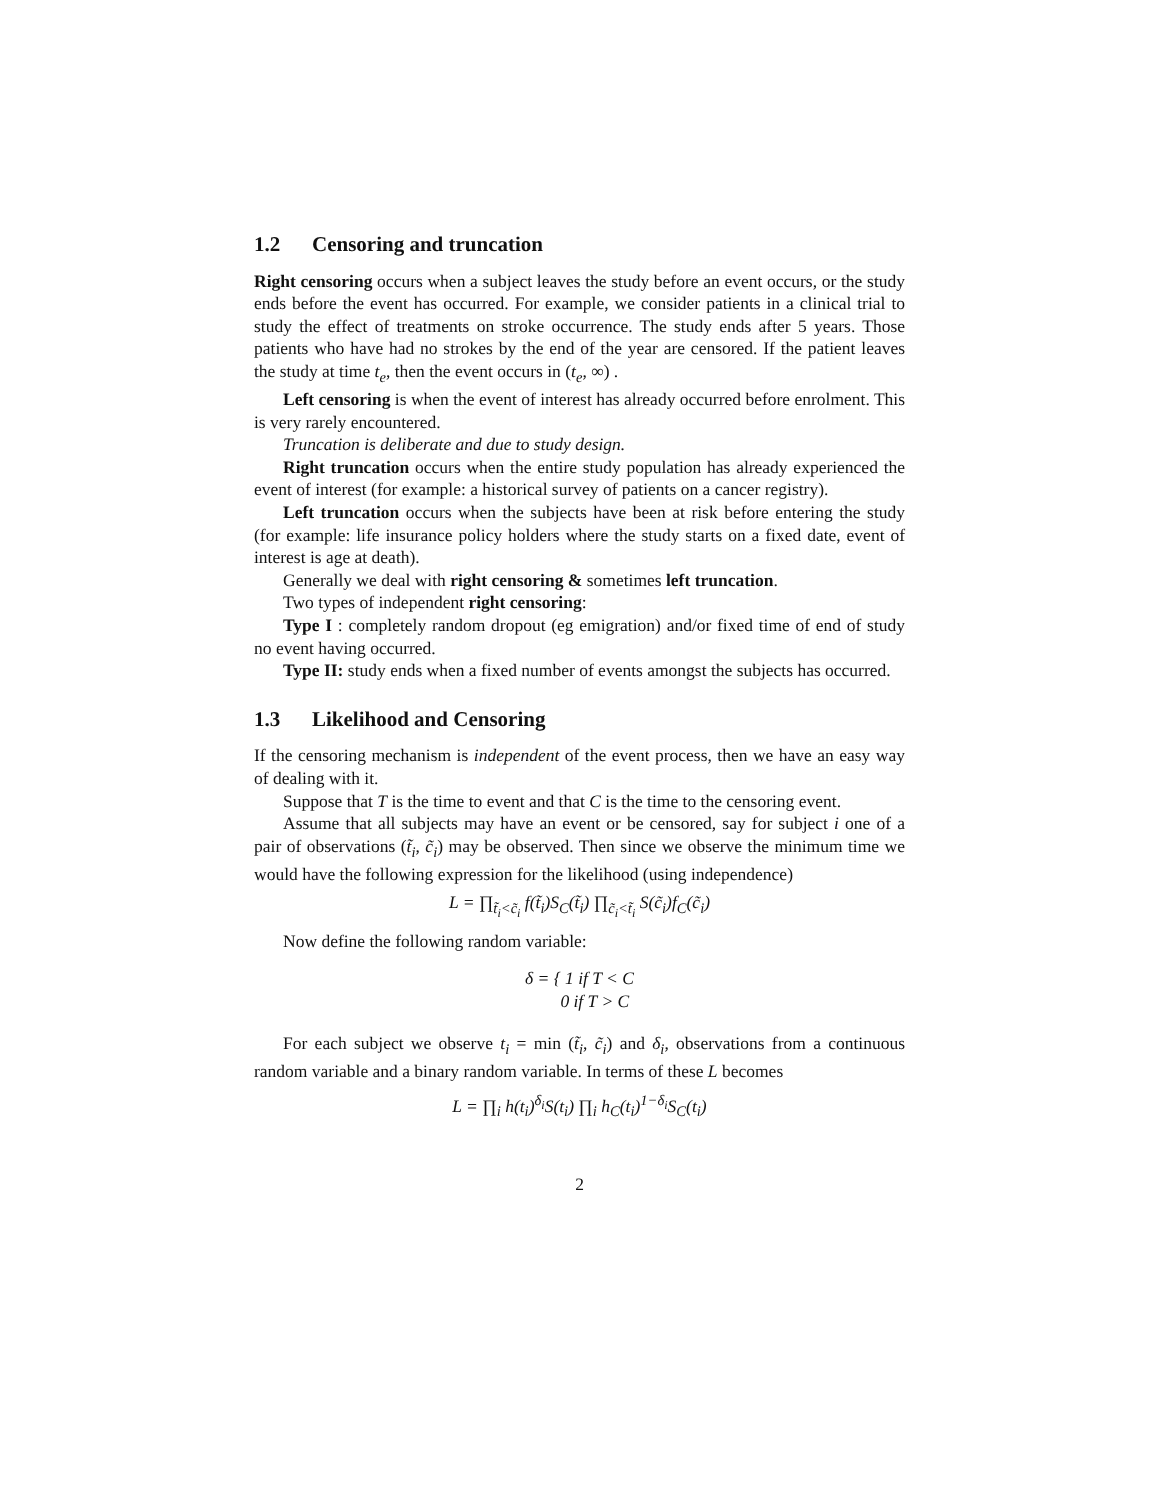1.2 Censoring and truncation
Right censoring occurs when a subject leaves the study before an event occurs, or the study ends before the event has occurred. For example, we consider patients in a clinical trial to study the effect of treatments on stroke occurrence. The study ends after 5 years. Those patients who have had no strokes by the end of the year are censored. If the patient leaves the study at time t<sub>e</sub>, then the event occurs in (t<sub>e</sub>, ∞) .
Left censoring is when the event of interest has already occurred before enrolment. This is very rarely encountered.
Truncation is deliberate and due to study design.
Right truncation occurs when the entire study population has already experienced the event of interest (for example: a historical survey of patients on a cancer registry).
Left truncation occurs when the subjects have been at risk before entering the study (for example: life insurance policy holders where the study starts on a fixed date, event of interest is age at death).
Generally we deal with right censoring & sometimes left truncation.
Two types of independent right censoring:
Type I : completely random dropout (eg emigration) and/or fixed time of end of study no event having occurred.
Type II: study ends when a fixed number of events amongst the subjects has occurred.
1.3 Likelihood and Censoring
If the censoring mechanism is independent of the event process, then we have an easy way of dealing with it.
Suppose that T is the time to event and that C is the time to the censoring event.
Assume that all subjects may have an event or be censored, say for subject i one of a pair of observations (t̃<sub>i</sub>, c̃<sub>i</sub>) may be observed. Then since we observe the minimum time we would have the following expression for the likelihood (using independence)
L = ∏<sub>t̃<sub>i</sub><c̃<sub>i</sub></sub> f(t̃<sub>i</sub>)S<sub>C</sub>(t̃<sub>i</sub>) ∏<sub>c̃<sub>i</sub><t̃<sub>i</sub></sub> S(c̃<sub>i</sub>)f<sub>C</sub>(c̃<sub>i</sub>)
Now define the following random variable:
δ = { 1 if T < C
0 if T > C
For each subject we observe t<sub>i</sub> = min (t̃<sub>i</sub>, c̃<sub>i</sub>) and δ<sub>i</sub>, observations from a continuous random variable and a binary random variable. In terms of these L becomes
L = ∏<sub>i</sub> h(t<sub>i</sub>)<sup>δ<sub>i</sub></sup>S(t<sub>i</sub>) ∏<sub>i</sub> h<sub>C</sub>(t<sub>i</sub>)<sup>1−δ<sub>i</sub></sup>S<sub>C</sub>(t<sub>i</sub>)
2